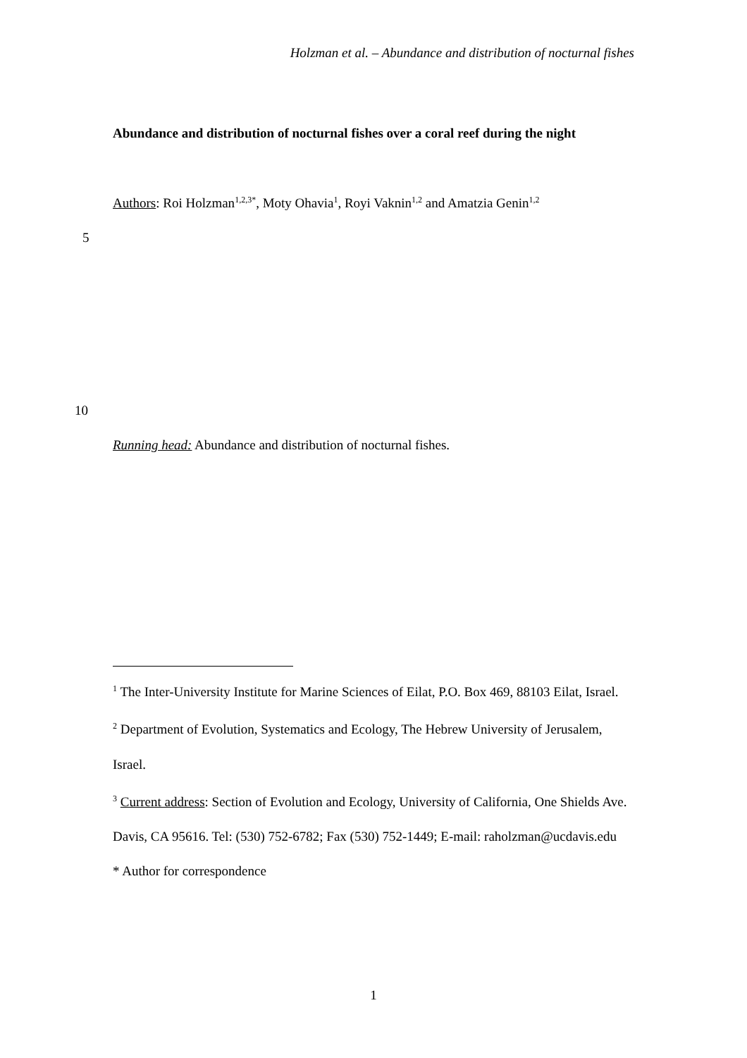Holzman et al. – Abundance and distribution of nocturnal fishes
Abundance and distribution of nocturnal fishes over a coral reef during the night
Authors: Roi Holzman<sup>1,2,3*</sup>, Moty Ohavia<sup>1</sup>, Royi Vaknin<sup>1,2</sup> and Amatzia Genin<sup>1,2</sup>
5
10
Running head: Abundance and distribution of nocturnal fishes.
<sup>1</sup> The Inter-University Institute for Marine Sciences of Eilat, P.O. Box 469, 88103 Eilat, Israel.
<sup>2</sup> Department of Evolution, Systematics and Ecology, The Hebrew University of Jerusalem, Israel.
<sup>3</sup> Current address: Section of Evolution and Ecology, University of California, One Shields Ave. Davis, CA 95616. Tel: (530) 752-6782; Fax (530) 752-1449; E-mail: raholzman@ucdavis.edu
* Author for correspondence
1